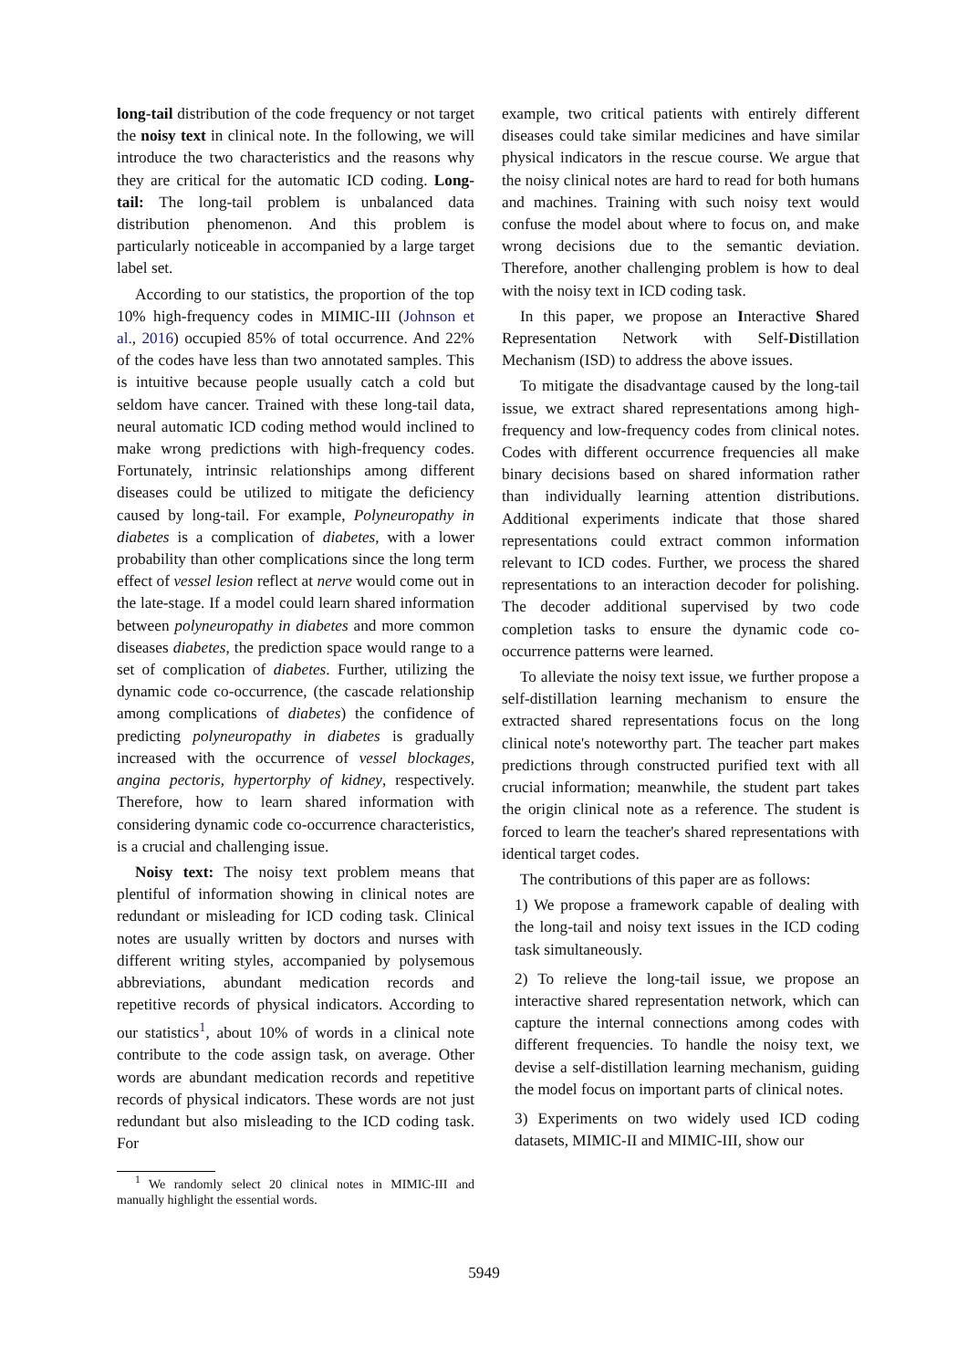long-tail distribution of the code frequency or not target the noisy text in clinical note. In the following, we will introduce the two characteristics and the reasons why they are critical for the automatic ICD coding. Long-tail: The long-tail problem is unbalanced data distribution phenomenon. And this problem is particularly noticeable in accompanied by a large target label set.
According to our statistics, the proportion of the top 10% high-frequency codes in MIMIC-III (Johnson et al., 2016) occupied 85% of total occurrence. And 22% of the codes have less than two annotated samples. This is intuitive because people usually catch a cold but seldom have cancer. Trained with these long-tail data, neural automatic ICD coding method would inclined to make wrong predictions with high-frequency codes. Fortunately, intrinsic relationships among different diseases could be utilized to mitigate the deficiency caused by long-tail. For example, Polyneuropathy in diabetes is a complication of diabetes, with a lower probability than other complications since the long term effect of vessel lesion reflect at nerve would come out in the late-stage. If a model could learn shared information between polyneuropathy in diabetes and more common diseases diabetes, the prediction space would range to a set of complication of diabetes. Further, utilizing the dynamic code co-occurrence, (the cascade relationship among complications of diabetes) the confidence of predicting polyneuropathy in diabetes is gradually increased with the occurrence of vessel blockages, angina pectoris, hypertorphy of kidney, respectively. Therefore, how to learn shared information with considering dynamic code co-occurrence characteristics, is a crucial and challenging issue.
Noisy text: The noisy text problem means that plentiful of information showing in clinical notes are redundant or misleading for ICD coding task. Clinical notes are usually written by doctors and nurses with different writing styles, accompanied by polysemous abbreviations, abundant medication records and repetitive records of physical indicators. According to our statistics<sup>1</sup>, about 10% of words in a clinical note contribute to the code assign task, on average. Other words are abundant medication records and repetitive records of physical indicators. These words are not just redundant but also misleading to the ICD coding task. For
<sup>1</sup> We randomly select 20 clinical notes in MIMIC-III and manually highlight the essential words.
example, two critical patients with entirely different diseases could take similar medicines and have similar physical indicators in the rescue course. We argue that the noisy clinical notes are hard to read for both humans and machines. Training with such noisy text would confuse the model about where to focus on, and make wrong decisions due to the semantic deviation. Therefore, another challenging problem is how to deal with the noisy text in ICD coding task.
In this paper, we propose an Interactive Shared Representation Network with Self-Distillation Mechanism (ISD) to address the above issues.
To mitigate the disadvantage caused by the long-tail issue, we extract shared representations among high-frequency and low-frequency codes from clinical notes. Codes with different occurrence frequencies all make binary decisions based on shared information rather than individually learning attention distributions. Additional experiments indicate that those shared representations could extract common information relevant to ICD codes. Further, we process the shared representations to an interaction decoder for polishing. The decoder additional supervised by two code completion tasks to ensure the dynamic code co-occurrence patterns were learned.
To alleviate the noisy text issue, we further propose a self-distillation learning mechanism to ensure the extracted shared representations focus on the long clinical note's noteworthy part. The teacher part makes predictions through constructed purified text with all crucial information; meanwhile, the student part takes the origin clinical note as a reference. The student is forced to learn the teacher's shared representations with identical target codes.
The contributions of this paper are as follows:
1) We propose a framework capable of dealing with the long-tail and noisy text issues in the ICD coding task simultaneously.
2) To relieve the long-tail issue, we propose an interactive shared representation network, which can capture the internal connections among codes with different frequencies. To handle the noisy text, we devise a self-distillation learning mechanism, guiding the model focus on important parts of clinical notes.
3) Experiments on two widely used ICD coding datasets, MIMIC-II and MIMIC-III, show our
5949